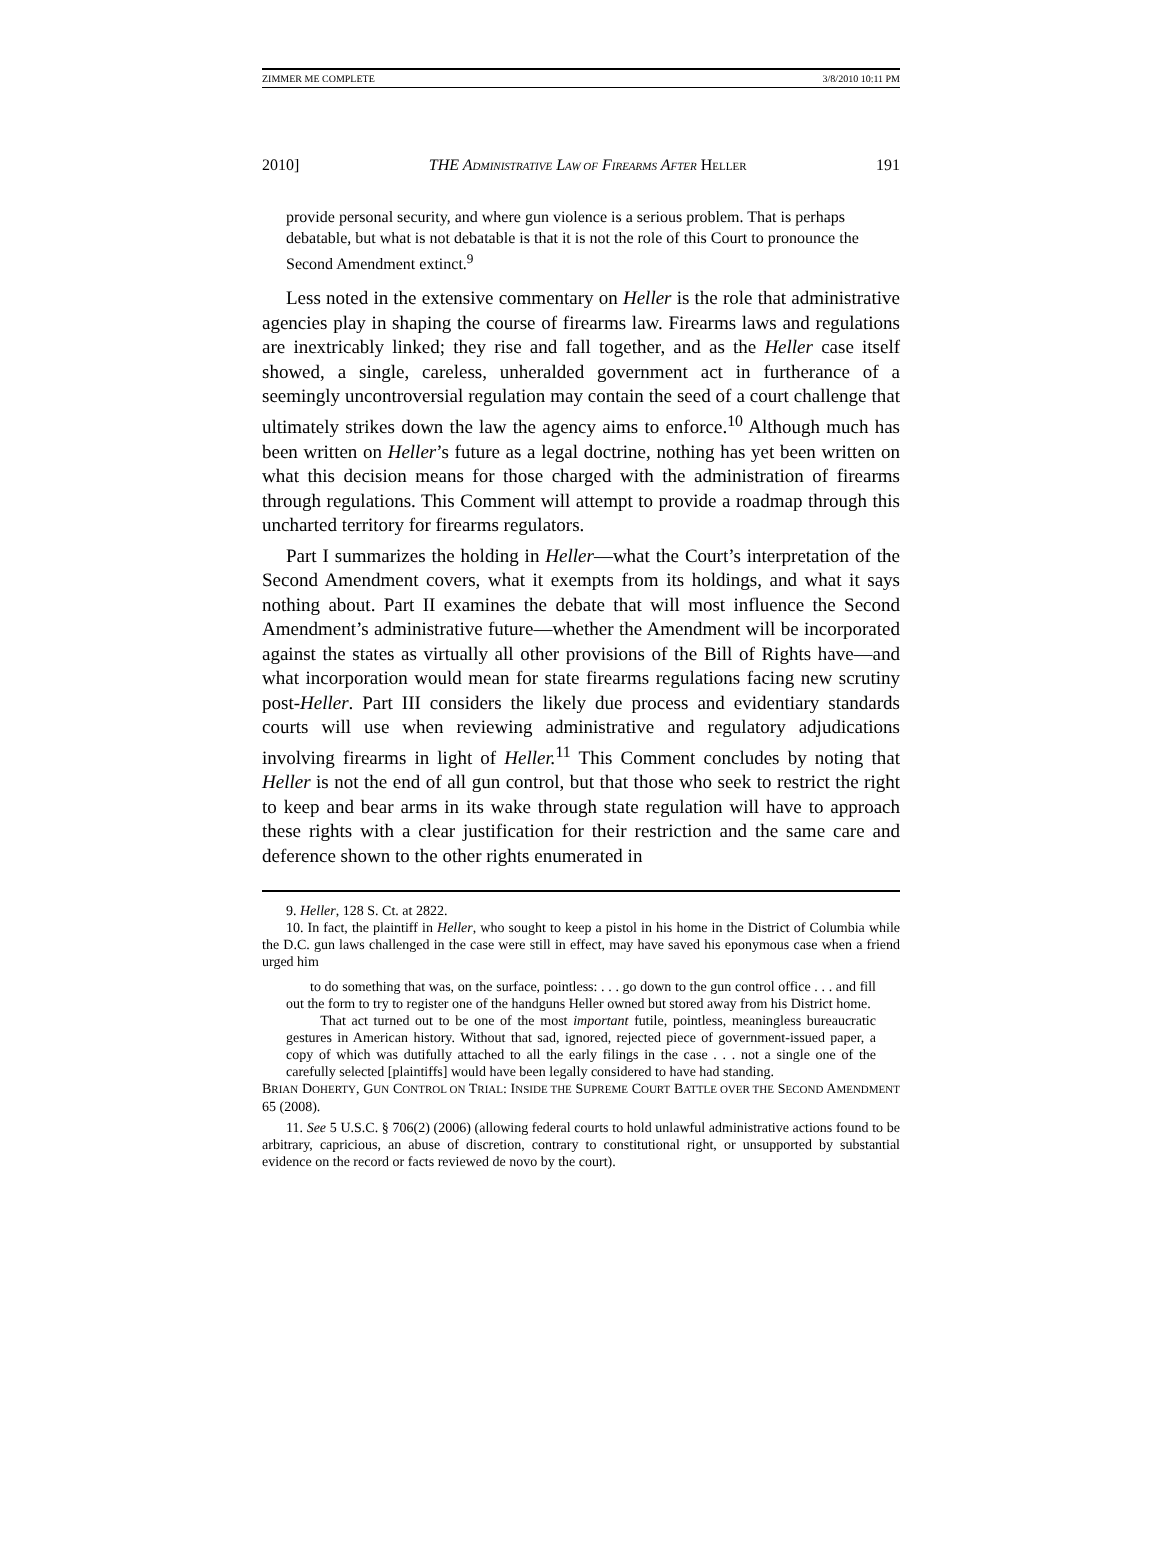ZIMMER ME COMPLETE 3/8/2010 10:11 PM
2010] THE ADMINISTRATIVE LAW OF FIREARMS AFTER HELLER 191
provide personal security, and where gun violence is a serious problem. That is perhaps debatable, but what is not debatable is that it is not the role of this Court to pronounce the Second Amendment extinct.<sup>9</sup>
Less noted in the extensive commentary on Heller is the role that administrative agencies play in shaping the course of firearms law. Firearms laws and regulations are inextricably linked; they rise and fall together, and as the Heller case itself showed, a single, careless, unheralded government act in furtherance of a seemingly uncontroversial regulation may contain the seed of a court challenge that ultimately strikes down the law the agency aims to enforce.<sup>10</sup> Although much has been written on Heller’s future as a legal doctrine, nothing has yet been written on what this decision means for those charged with the administration of firearms through regulations. This Comment will attempt to provide a roadmap through this uncharted territory for firearms regulators.
Part I summarizes the holding in Heller—what the Court’s interpretation of the Second Amendment covers, what it exempts from its holdings, and what it says nothing about. Part II examines the debate that will most influence the Second Amendment’s administrative future—whether the Amendment will be incorporated against the states as virtually all other provisions of the Bill of Rights have—and what incorporation would mean for state firearms regulations facing new scrutiny post-Heller. Part III considers the likely due process and evidentiary standards courts will use when reviewing administrative and regulatory adjudications involving firearms in light of Heller.<sup>11</sup> This Comment concludes by noting that Heller is not the end of all gun control, but that those who seek to restrict the right to keep and bear arms in its wake through state regulation will have to approach these rights with a clear justification for their restriction and the same care and deference shown to the other rights enumerated in
9. Heller, 128 S. Ct. at 2822.
10. In fact, the plaintiff in Heller, who sought to keep a pistol in his home in the District of Columbia while the D.C. gun laws challenged in the case were still in effect, may have saved his eponymous case when a friend urged him
to do something that was, on the surface, pointless: . . . go down to the gun control office . . . and fill out the form to try to register one of the handguns Heller owned but stored away from his District home.
That act turned out to be one of the most important futile, pointless, meaningless bureaucratic gestures in American history. Without that sad, ignored, rejected piece of government-issued paper, a copy of which was dutifully attached to all the early filings in the case . . . not a single one of the carefully selected [plaintiffs] would have been legally considered to have had standing.
BRIAN DOHERTY, GUN CONTROL ON TRIAL: INSIDE THE SUPREME COURT BATTLE OVER THE SECOND AMENDMENT 65 (2008).
11. See 5 U.S.C. § 706(2) (2006) (allowing federal courts to hold unlawful administrative actions found to be arbitrary, capricious, an abuse of discretion, contrary to constitutional right, or unsupported by substantial evidence on the record or facts reviewed de novo by the court).